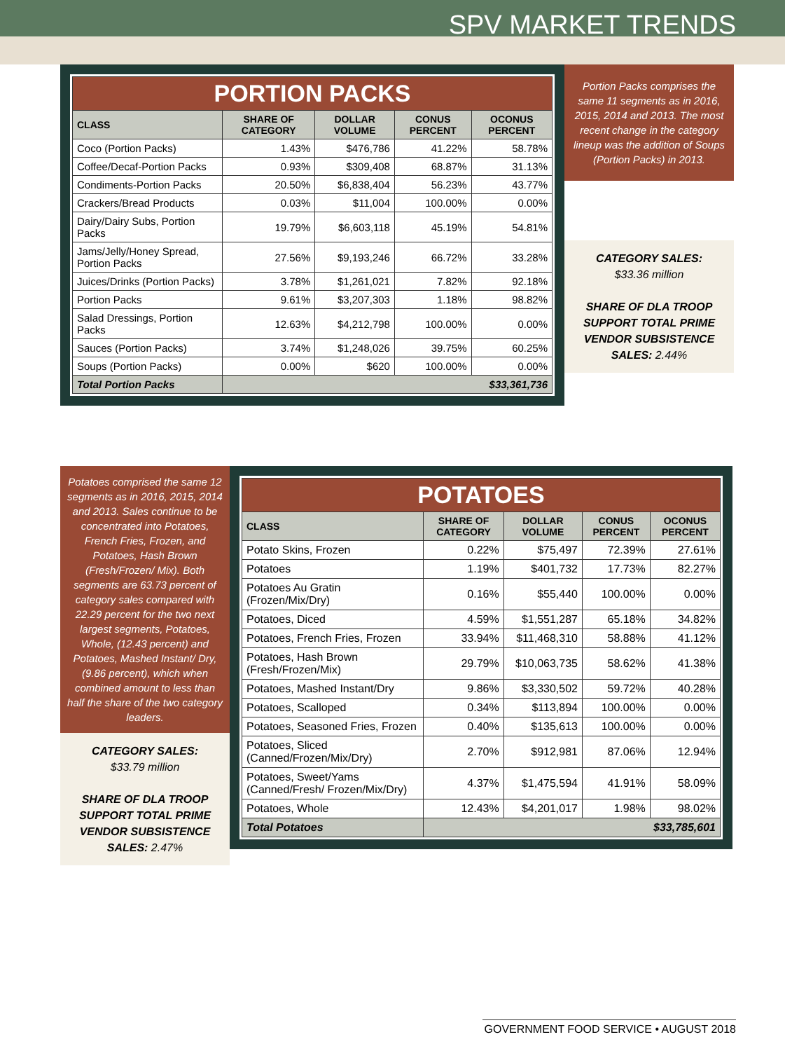SPV MARKET TRENDS
| PORTION PACKS | | | | |
| CLASS | SHARE OF CATEGORY | DOLLAR VOLUME | CONUS PERCENT | OCONUS PERCENT |
| Coco (Portion Packs) | 1.43% | $476,786 | 41.22% | 58.78% |
| Coffee/Decaf-Portion Packs | 0.93% | $309,408 | 68.87% | 31.13% |
| Condiments-Portion Packs | 20.50% | $6,838,404 | 56.23% | 43.77% |
| Crackers/Bread Products | 0.03% | $11,004 | 100.00% | 0.00% |
| Dairy/Dairy Subs, Portion Packs | 19.79% | $6,603,118 | 45.19% | 54.81% |
| Jams/Jelly/Honey Spread, Portion Packs | 27.56% | $9,193,246 | 66.72% | 33.28% |
| Juices/Drinks (Portion Packs) | 3.78% | $1,261,021 | 7.82% | 92.18% |
| Portion Packs | 9.61% | $3,207,303 | 1.18% | 98.82% |
| Salad Dressings, Portion Packs | 12.63% | $4,212,798 | 100.00% | 0.00% |
| Sauces (Portion Packs) | 3.74% | $1,248,026 | 39.75% | 60.25% |
| Soups (Portion Packs) | 0.00% | $620 | 100.00% | 0.00% |
| Total Portion Packs | $33,361,736 | | | |
Portion Packs comprises the same 11 segments as in 2016, 2015, 2014 and 2013. The most recent change in the category lineup was the addition of Soups (Portion Packs) in 2013.
CATEGORY SALES:
$33.36 million
SHARE OF DLA TROOP SUPPORT TOTAL PRIME VENDOR SUBSISTENCE SALES: 2.44%
Potatoes comprised the same 12 segments as in 2016, 2015, 2014 and 2013. Sales continue to be concentrated into Potatoes, French Fries, Frozen, and Potatoes, Hash Brown (Fresh/Frozen/ Mix). Both segments are 63.73 percent of category sales compared with 22.29 percent for the two next largest segments, Potatoes, Whole, (12.43 percent) and Potatoes, Mashed Instant/ Dry, (9.86 percent), which when combined amount to less than half the share of the two category leaders.
CATEGORY SALES:
$33.79 million
SHARE OF DLA TROOP SUPPORT TOTAL PRIME VENDOR SUBSISTENCE SALES: 2.47%
| POTATOES | | | | |
| CLASS | SHARE OF CATEGORY | DOLLAR VOLUME | CONUS PERCENT | OCONUS PERCENT |
| Potato Skins, Frozen | 0.22% | $75,497 | 72.39% | 27.61% |
| Potatoes | 1.19% | $401,732 | 17.73% | 82.27% |
| Potatoes Au Gratin (Frozen/Mix/Dry) | 0.16% | $55,440 | 100.00% | 0.00% |
| Potatoes, Diced | 4.59% | $1,551,287 | 65.18% | 34.82% |
| Potatoes, French Fries, Frozen | 33.94% | $11,468,310 | 58.88% | 41.12% |
| Potatoes, Hash Brown (Fresh/Frozen/Mix) | 29.79% | $10,063,735 | 58.62% | 41.38% |
| Potatoes, Mashed Instant/Dry | 9.86% | $3,330,502 | 59.72% | 40.28% |
| Potatoes, Scalloped | 0.34% | $113,894 | 100.00% | 0.00% |
| Potatoes, Seasoned Fries, Frozen | 0.40% | $135,613 | 100.00% | 0.00% |
| Potatoes, Sliced (Canned/Frozen/Mix/Dry) | 2.70% | $912,981 | 87.06% | 12.94% |
| Potatoes, Sweet/Yams (Canned/Fresh/ Frozen/Mix/Dry) | 4.37% | $1,475,594 | 41.91% | 58.09% |
| Potatoes, Whole | 12.43% | $4,201,017 | 1.98% | 98.02% |
| Total Potatoes | $33,785,601 | | | |
GOVERNMENT FOOD SERVICE • AUGUST 2018